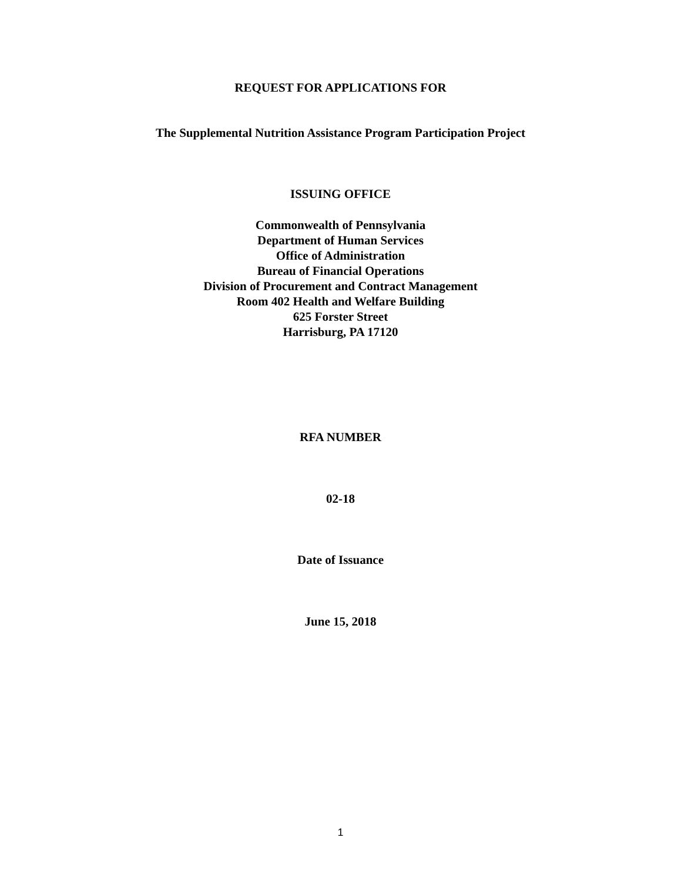REQUEST FOR APPLICATIONS FOR
The Supplemental Nutrition Assistance Program Participation Project
ISSUING OFFICE
Commonwealth of Pennsylvania
Department of Human Services
Office of Administration
Bureau of Financial Operations
Division of Procurement and Contract Management
Room 402 Health and Welfare Building
625 Forster Street
Harrisburg, PA 17120
RFA NUMBER
02-18
Date of Issuance
June 15, 2018
1